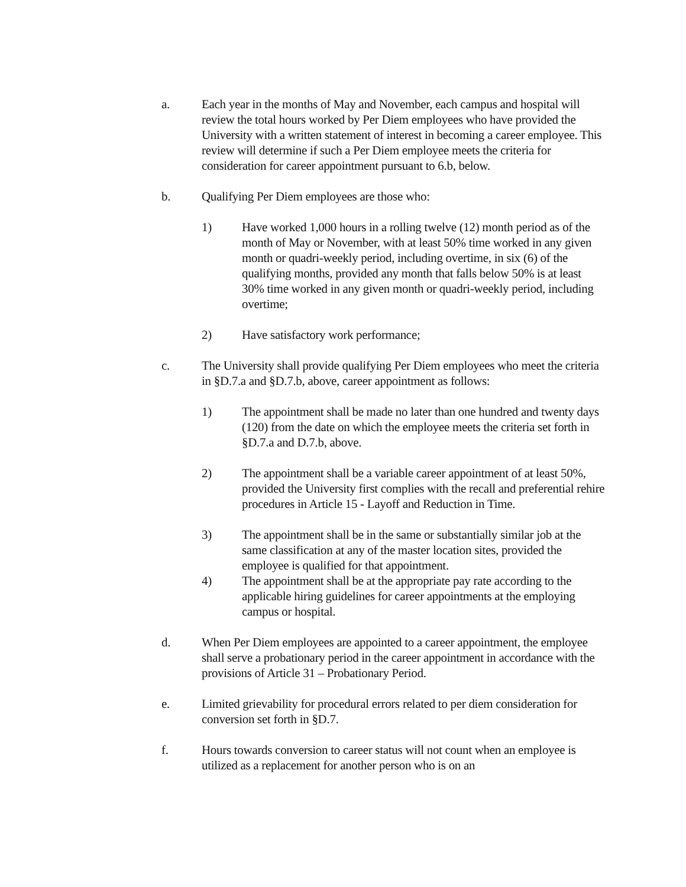a. Each year in the months of May and November, each campus and hospital will review the total hours worked by Per Diem employees who have provided the University with a written statement of interest in becoming a career employee. This review will determine if such a Per Diem employee meets the criteria for consideration for career appointment pursuant to 6.b, below.
b. Qualifying Per Diem employees are those who:
1) Have worked 1,000 hours in a rolling twelve (12) month period as of the month of May or November, with at least 50% time worked in any given month or quadri-weekly period, including overtime, in six (6) of the qualifying months, provided any month that falls below 50% is at least 30% time worked in any given month or quadri-weekly period, including overtime;
2) Have satisfactory work performance;
c. The University shall provide qualifying Per Diem employees who meet the criteria in §D.7.a and §D.7.b, above, career appointment as follows:
1) The appointment shall be made no later than one hundred and twenty days (120) from the date on which the employee meets the criteria set forth in §D.7.a and D.7.b, above.
2) The appointment shall be a variable career appointment of at least 50%, provided the University first complies with the recall and preferential rehire procedures in Article 15 - Layoff and Reduction in Time.
3) The appointment shall be in the same or substantially similar job at the same classification at any of the master location sites, provided the employee is qualified for that appointment.
4) The appointment shall be at the appropriate pay rate according to the applicable hiring guidelines for career appointments at the employing campus or hospital.
d. When Per Diem employees are appointed to a career appointment, the employee shall serve a probationary period in the career appointment in accordance with the provisions of Article 31 – Probationary Period.
e. Limited grievability for procedural errors related to per diem consideration for conversion set forth in §D.7.
f. Hours towards conversion to career status will not count when an employee is utilized as a replacement for another person who is on an